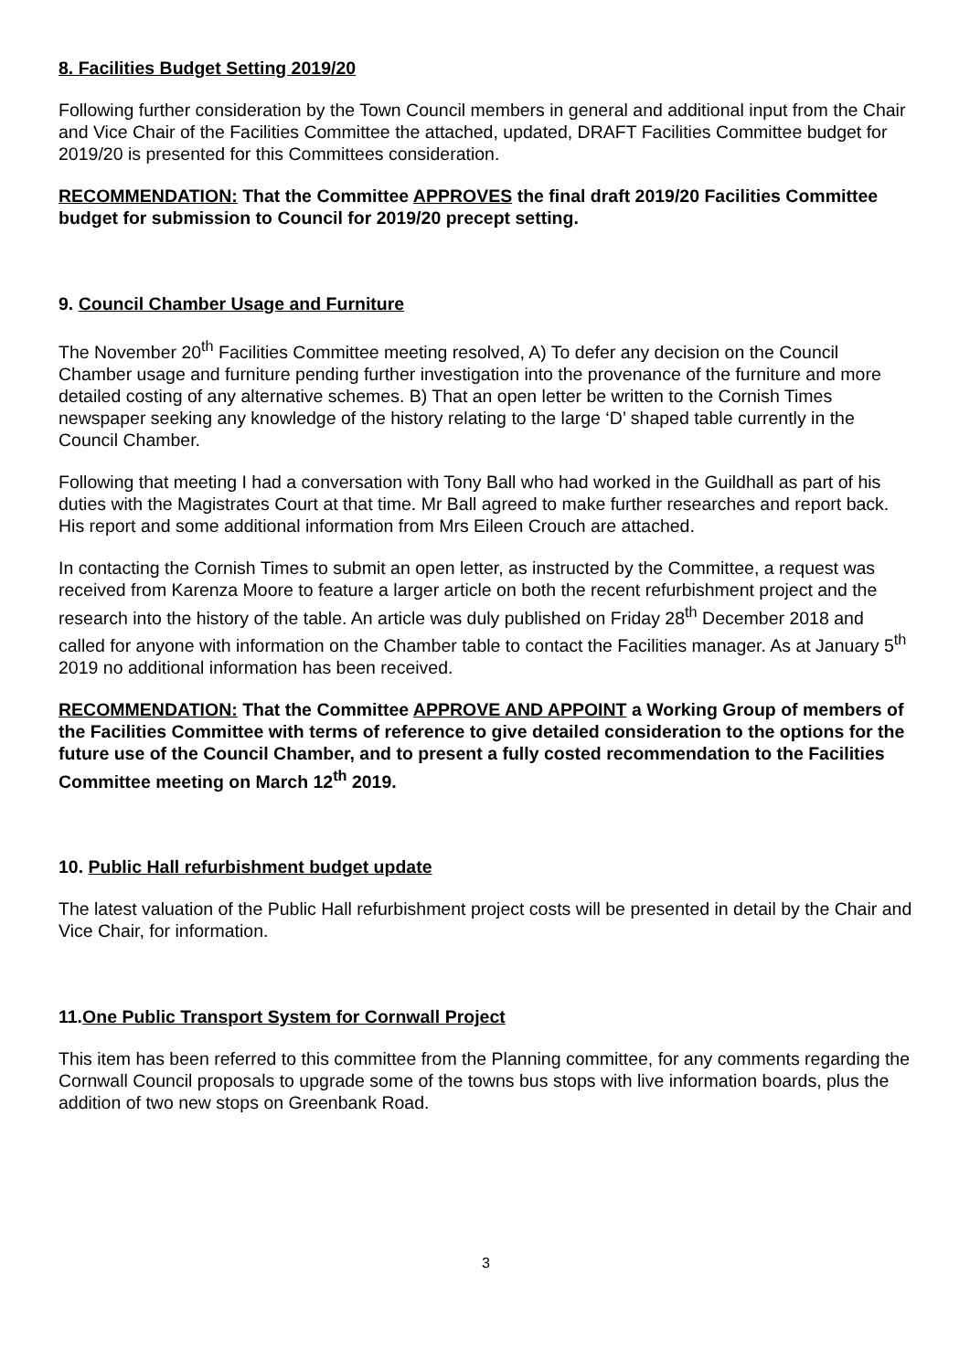8. Facilities Budget Setting 2019/20
Following further consideration by the Town Council members in general and additional input from the Chair and Vice Chair of the Facilities Committee the attached, updated, DRAFT Facilities Committee budget for 2019/20 is presented for this Committees consideration.
RECOMMENDATION: That the Committee APPROVES the final draft 2019/20 Facilities Committee budget for submission to Council for 2019/20 precept setting.
9. Council Chamber Usage and Furniture
The November 20<sup>th</sup> Facilities Committee meeting resolved, A) To defer any decision on the Council Chamber usage and furniture pending further investigation into the provenance of the furniture and more detailed costing of any alternative schemes. B) That an open letter be written to the Cornish Times newspaper seeking any knowledge of the history relating to the large ‘D’ shaped table currently in the Council Chamber.
Following that meeting I had a conversation with Tony Ball who had worked in the Guildhall as part of his duties with the Magistrates Court at that time. Mr Ball agreed to make further researches and report back. His report and some additional information from Mrs Eileen Crouch are attached.
In contacting the Cornish Times to submit an open letter, as instructed by the Committee, a request was received from Karenza Moore to feature a larger article on both the recent refurbishment project and the research into the history of the table. An article was duly published on Friday 28<sup>th</sup> December 2018 and called for anyone with information on the Chamber table to contact the Facilities manager. As at January 5<sup>th</sup> 2019 no additional information has been received.
RECOMMENDATION: That the Committee APPROVE AND APPOINT a Working Group of members of the Facilities Committee with terms of reference to give detailed consideration to the options for the future use of the Council Chamber, and to present a fully costed recommendation to the Facilities Committee meeting on March 12<sup>th</sup> 2019.
10. Public Hall refurbishment budget update
The latest valuation of the Public Hall refurbishment project costs will be presented in detail by the Chair and Vice Chair, for information.
11.One Public Transport System for Cornwall Project
This item has been referred to this committee from the Planning committee, for any comments regarding the Cornwall Council proposals to upgrade some of the towns bus stops with live information boards, plus the addition of two new stops on Greenbank Road.
3